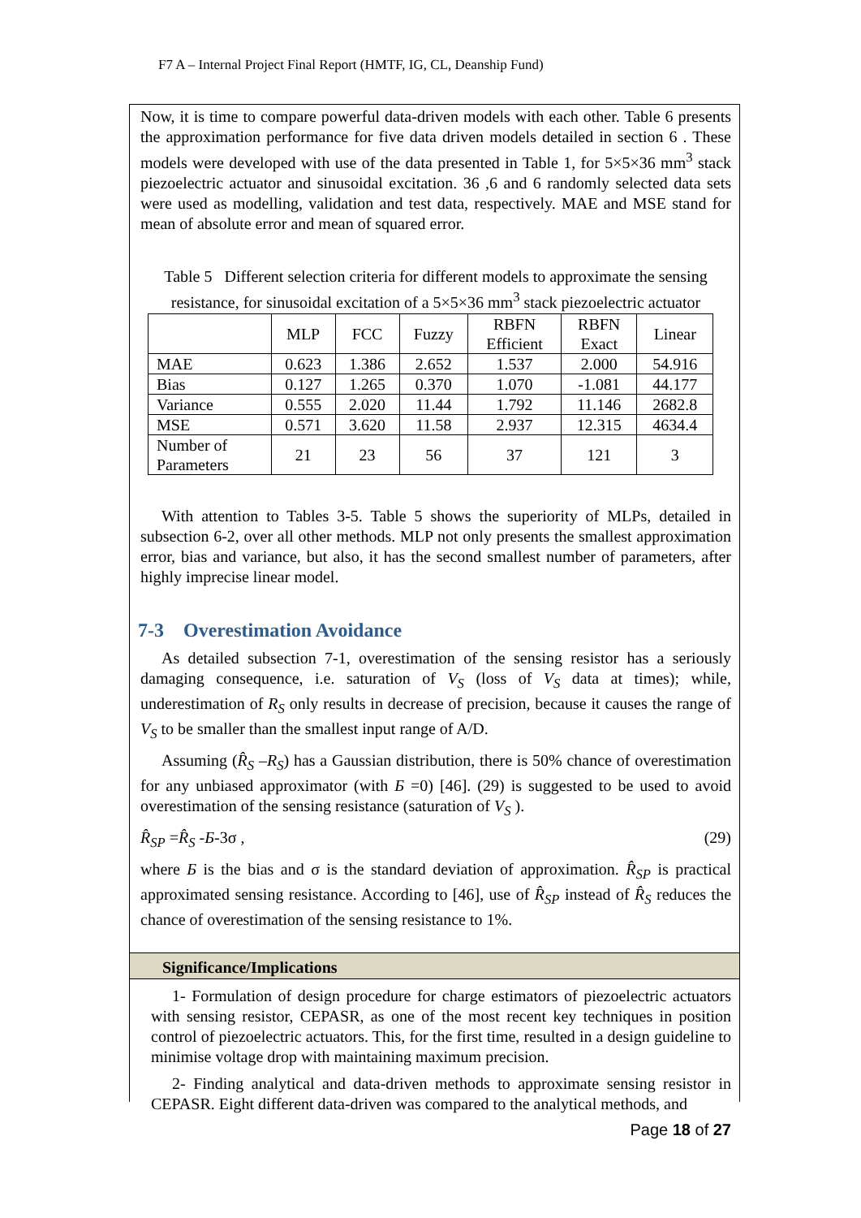F7 A – Internal Project Final Report (HMTF, IG, CL, Deanship Fund)
Now, it is time to compare powerful data-driven models with each other. Table 6 presents the approximation performance for five data driven models detailed in section 6 . These models were developed with use of the data presented in Table 1, for 5×5×36 mm<sup>3</sup> stack piezoelectric actuator and sinusoidal excitation. 36 ,6 and 6 randomly selected data sets were used as modelling, validation and test data, respectively. MAE and MSE stand for mean of absolute error and mean of squared error.
Table 5 Different selection criteria for different models to approximate the sensing resistance, for sinusoidal excitation of a 5×5×36 mm<sup>3</sup> stack piezoelectric actuator
| | MLP | FCC | Fuzzy | RBFN Efficient | RBFN Exact | Linear |
| --- | --- | --- | --- | --- | --- | --- |
| MAE | 0.623 | 1.386 | 2.652 | 1.537 | 2.000 | 54.916 |
| Bias | 0.127 | 1.265 | 0.370 | 1.070 | -1.081 | 44.177 |
| Variance | 0.555 | 2.020 | 11.44 | 1.792 | 11.146 | 2682.8 |
| MSE | 0.571 | 3.620 | 11.58 | 2.937 | 12.315 | 4634.4 |
| Number of Parameters | 21 | 23 | 56 | 37 | 121 | 3 |
With attention to Tables 3-5. Table 5 shows the superiority of MLPs, detailed in subsection 6-2, over all other methods. MLP not only presents the smallest approximation error, bias and variance, but also, it has the second smallest number of parameters, after highly imprecise linear model.
7-3 Overestimation Avoidance
As detailed subsection 7-1, overestimation of the sensing resistor has a seriously damaging consequence, i.e. saturation of V<sub>S</sub> (loss of V<sub>S</sub> data at times); while, underestimation of R<sub>S</sub> only results in decrease of precision, because it causes the range of V<sub>S</sub> to be smaller than the smallest input range of A/D.
Assuming (R̂<sub>S</sub> –R<sub>S</sub>) has a Gaussian distribution, there is 50% chance of overestimation for any unbiased approximator (with Б =0) [46]. (29) is suggested to be used to avoid overestimation of the sensing resistance (saturation of V<sub>S</sub> ).
R̂<sub>SP</sub> =R̂<sub>S</sub> -Б-3σ , (29)
where Б is the bias and σ is the standard deviation of approximation. R̂<sub>SP</sub> is practical approximated sensing resistance. According to [46], use of R̂<sub>SP</sub> instead of R̂<sub>S</sub> reduces the chance of overestimation of the sensing resistance to 1%.
Significance/Implications
1- Formulation of design procedure for charge estimators of piezoelectric actuators with sensing resistor, CEPASR, as one of the most recent key techniques in position control of piezoelectric actuators. This, for the first time, resulted in a design guideline to minimise voltage drop with maintaining maximum precision.
2- Finding analytical and data-driven methods to approximate sensing resistor in CEPASR. Eight different data-driven was compared to the analytical methods, and
Page 18 of 27